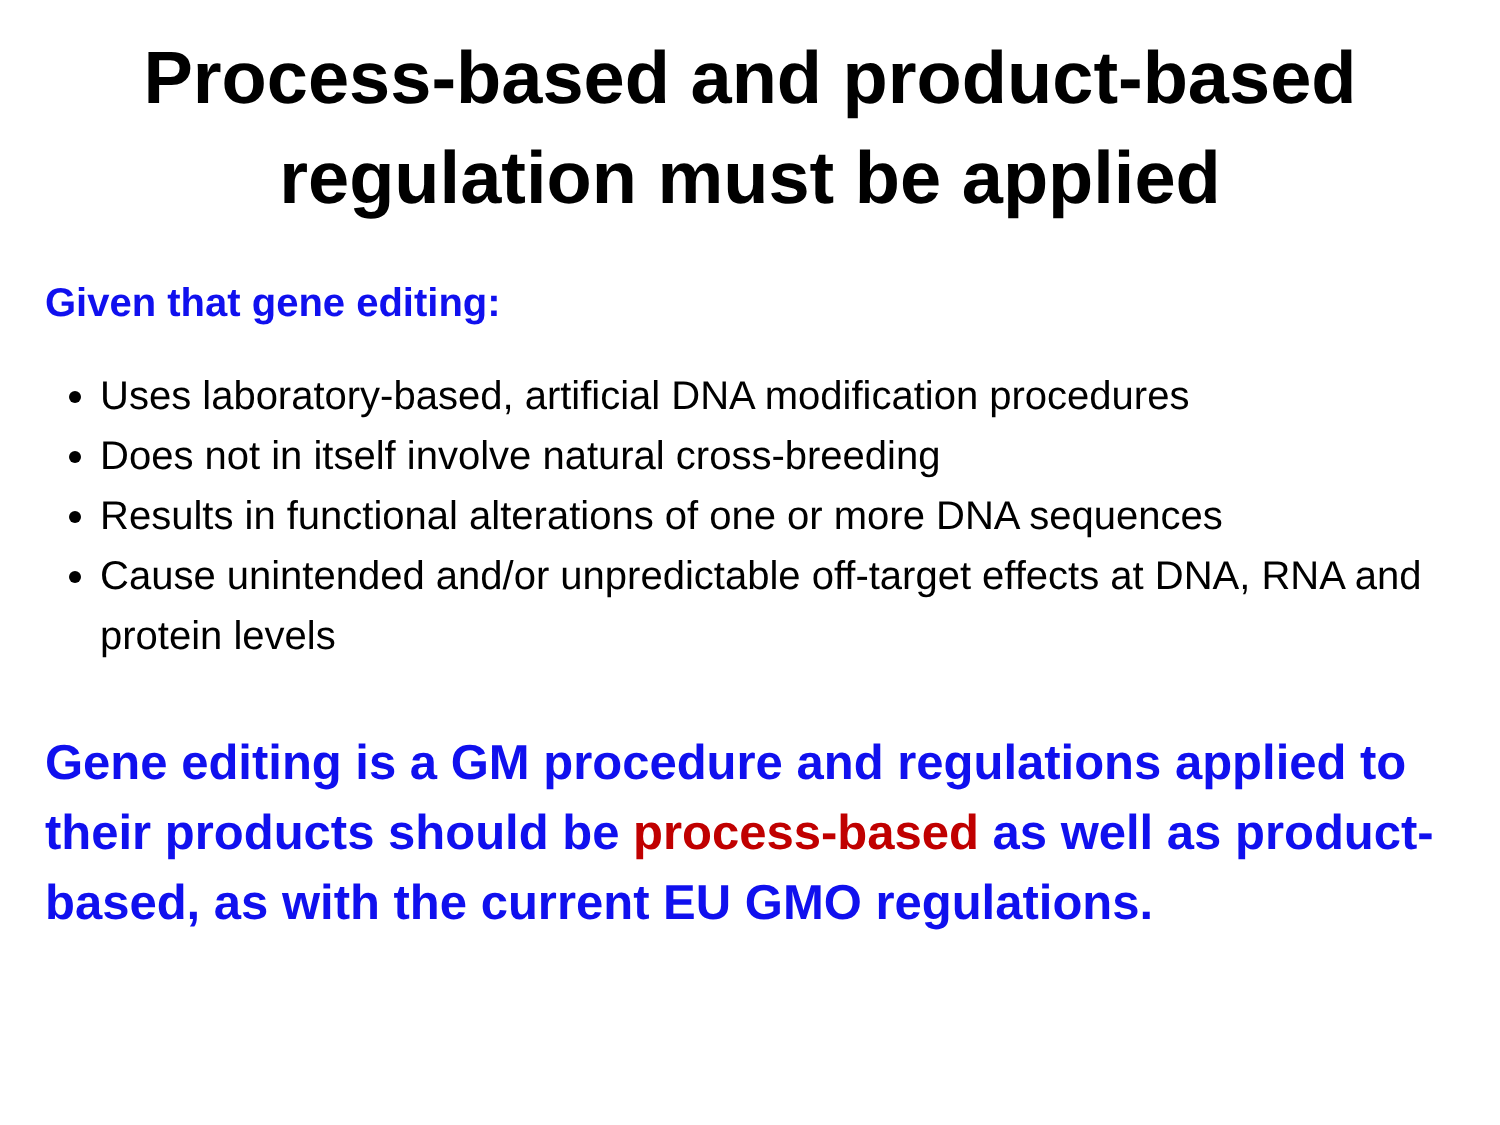Process-based and product-based
regulation must be applied
Given that gene editing:
Uses laboratory-based, artificial DNA modification procedures
Does not in itself involve natural cross-breeding
Results in functional alterations of one or more DNA sequences
Cause unintended and/or unpredictable off-target effects at DNA, RNA and protein levels
Gene editing is a GM procedure and regulations applied to their products should be process-based as well as product-based, as with the current EU GMO regulations.